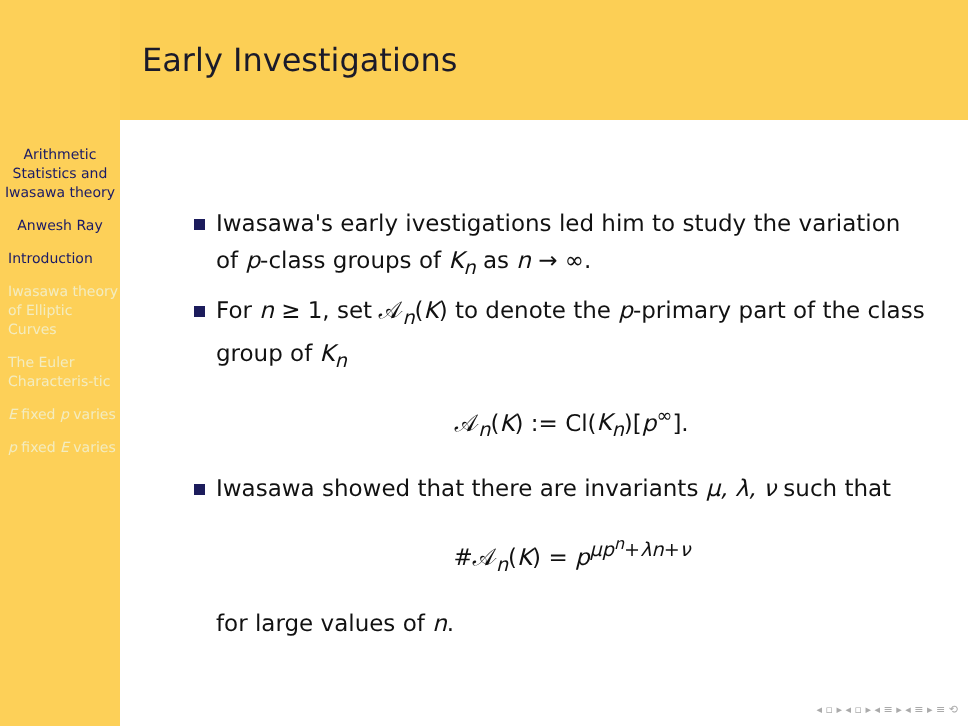Arithmetic Statistics and Iwasawa theory
Anwesh Ray
Introduction
Iwasawa theory of Elliptic Curves
The Euler Characteris-tic
E fixed p varies
p fixed E varies
Early Investigations
Iwasawa's early ivestigations led him to study the variation of p-class groups of K<sub>n</sub> as n → ∞.
For n ≥ 1, set 𝒜<sub>n</sub>(K) to denote the p-primary part of the class group of K<sub>n</sub>
𝒜<sub>n</sub>(K) := Cl(K<sub>n</sub>)[p<sup>∞</sup>].
Iwasawa showed that there are invariants μ, λ, ν such that
#𝒜<sub>n</sub>(K) = p<sup>μp<sup>n</sup>+λn+ν</sup>
for large values of n.
◂ ▫ ▸ ◂ ▫ ▸ ◂ ≡ ▸ ◂ ≡ ▸ ≡ ⟲